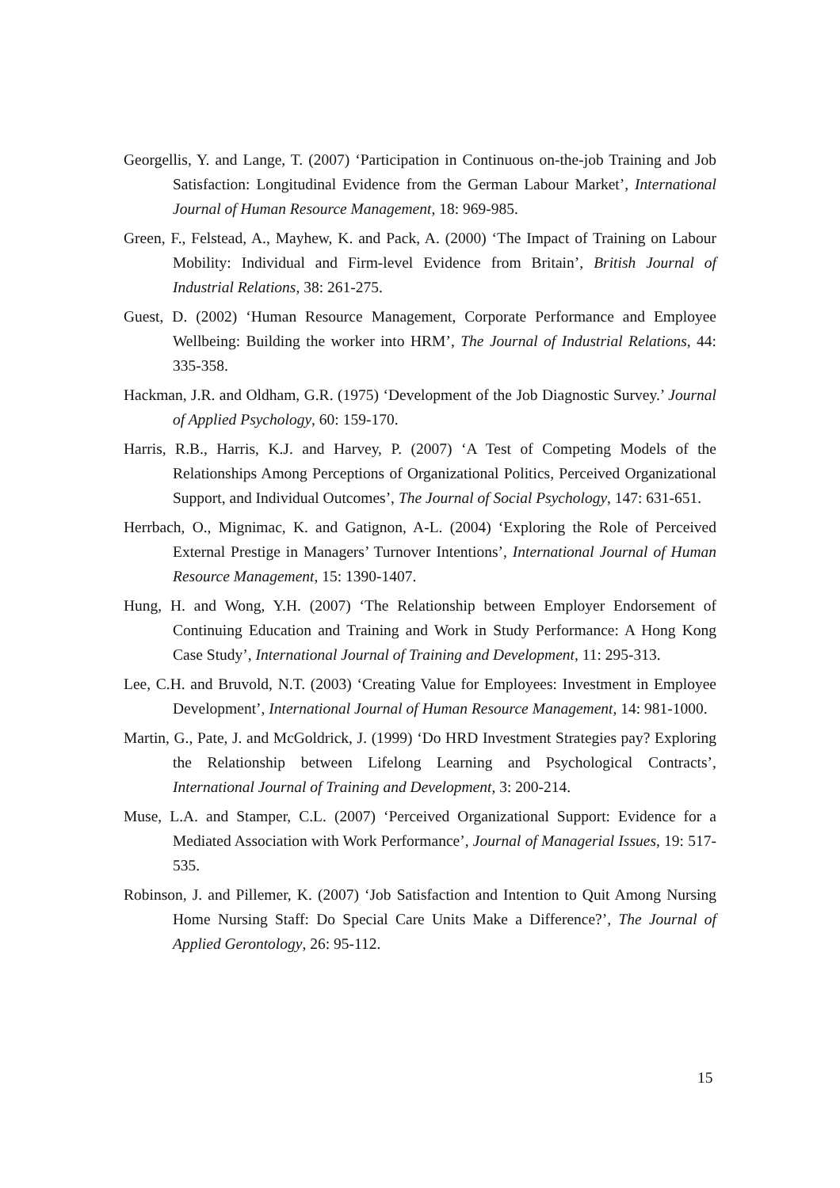Georgellis, Y. and Lange, T. (2007) ‘Participation in Continuous on-the-job Training and Job Satisfaction: Longitudinal Evidence from the German Labour Market’, International Journal of Human Resource Management, 18: 969-985.
Green, F., Felstead, A., Mayhew, K. and Pack, A. (2000) ‘The Impact of Training on Labour Mobility: Individual and Firm-level Evidence from Britain’, British Journal of Industrial Relations, 38: 261-275.
Guest, D. (2002) ‘Human Resource Management, Corporate Performance and Employee Wellbeing: Building the worker into HRM’, The Journal of Industrial Relations, 44: 335-358.
Hackman, J.R. and Oldham, G.R. (1975) ‘Development of the Job Diagnostic Survey.’ Journal of Applied Psychology, 60: 159-170.
Harris, R.B., Harris, K.J. and Harvey, P. (2007) ‘A Test of Competing Models of the Relationships Among Perceptions of Organizational Politics, Perceived Organizational Support, and Individual Outcomes’, The Journal of Social Psychology, 147: 631-651.
Herrbach, O., Mignimac, K. and Gatignon, A-L. (2004) ‘Exploring the Role of Perceived External Prestige in Managers’ Turnover Intentions’, International Journal of Human Resource Management, 15: 1390-1407.
Hung, H. and Wong, Y.H. (2007) ‘The Relationship between Employer Endorsement of Continuing Education and Training and Work in Study Performance: A Hong Kong Case Study’, International Journal of Training and Development, 11: 295-313.
Lee, C.H. and Bruvold, N.T. (2003) ‘Creating Value for Employees: Investment in Employee Development’, International Journal of Human Resource Management, 14: 981-1000.
Martin, G., Pate, J. and McGoldrick, J. (1999) ‘Do HRD Investment Strategies pay? Exploring the Relationship between Lifelong Learning and Psychological Contracts’, International Journal of Training and Development, 3: 200-214.
Muse, L.A. and Stamper, C.L. (2007) ‘Perceived Organizational Support: Evidence for a Mediated Association with Work Performance’, Journal of Managerial Issues, 19: 517-535.
Robinson, J. and Pillemer, K. (2007) ‘Job Satisfaction and Intention to Quit Among Nursing Home Nursing Staff: Do Special Care Units Make a Difference?’, The Journal of Applied Gerontology, 26: 95-112.
15